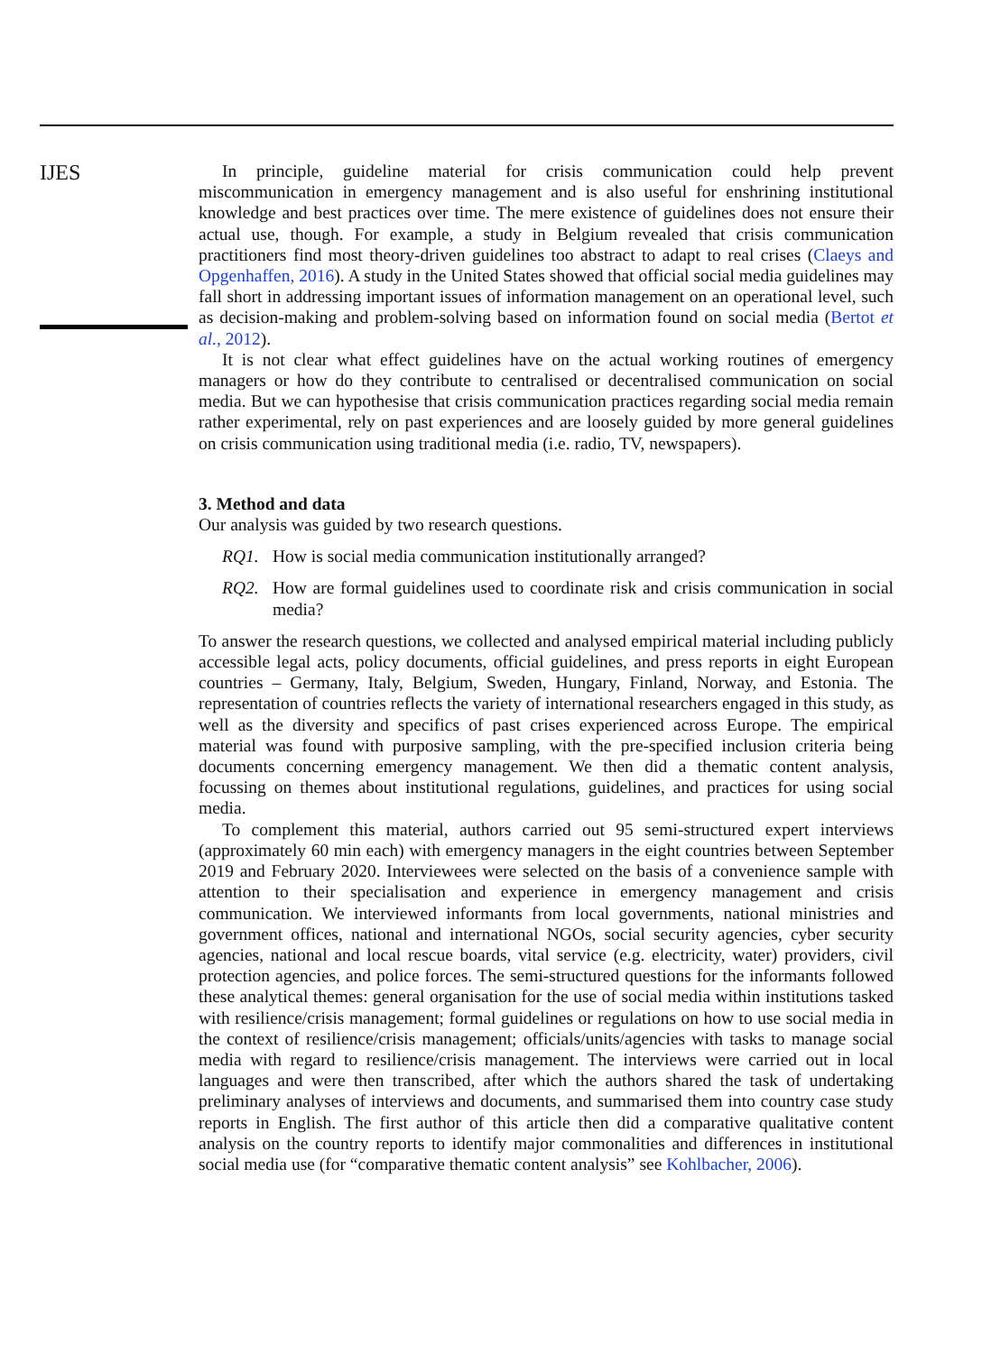IJES
In principle, guideline material for crisis communication could help prevent miscommunication in emergency management and is also useful for enshrining institutional knowledge and best practices over time. The mere existence of guidelines does not ensure their actual use, though. For example, a study in Belgium revealed that crisis communication practitioners find most theory-driven guidelines too abstract to adapt to real crises (Claeys and Opgenhaffen, 2016). A study in the United States showed that official social media guidelines may fall short in addressing important issues of information management on an operational level, such as decision-making and problem-solving based on information found on social media (Bertot et al., 2012).
It is not clear what effect guidelines have on the actual working routines of emergency managers or how do they contribute to centralised or decentralised communication on social media. But we can hypothesise that crisis communication practices regarding social media remain rather experimental, rely on past experiences and are loosely guided by more general guidelines on crisis communication using traditional media (i.e. radio, TV, newspapers).
3. Method and data
Our analysis was guided by two research questions.
RQ1. How is social media communication institutionally arranged?
RQ2. How are formal guidelines used to coordinate risk and crisis communication in social media?
To answer the research questions, we collected and analysed empirical material including publicly accessible legal acts, policy documents, official guidelines, and press reports in eight European countries – Germany, Italy, Belgium, Sweden, Hungary, Finland, Norway, and Estonia. The representation of countries reflects the variety of international researchers engaged in this study, as well as the diversity and specifics of past crises experienced across Europe. The empirical material was found with purposive sampling, with the pre-specified inclusion criteria being documents concerning emergency management. We then did a thematic content analysis, focussing on themes about institutional regulations, guidelines, and practices for using social media.
To complement this material, authors carried out 95 semi-structured expert interviews (approximately 60 min each) with emergency managers in the eight countries between September 2019 and February 2020. Interviewees were selected on the basis of a convenience sample with attention to their specialisation and experience in emergency management and crisis communication. We interviewed informants from local governments, national ministries and government offices, national and international NGOs, social security agencies, cyber security agencies, national and local rescue boards, vital service (e.g. electricity, water) providers, civil protection agencies, and police forces. The semi-structured questions for the informants followed these analytical themes: general organisation for the use of social media within institutions tasked with resilience/crisis management; formal guidelines or regulations on how to use social media in the context of resilience/crisis management; officials/units/agencies with tasks to manage social media with regard to resilience/crisis management. The interviews were carried out in local languages and were then transcribed, after which the authors shared the task of undertaking preliminary analyses of interviews and documents, and summarised them into country case study reports in English. The first author of this article then did a comparative qualitative content analysis on the country reports to identify major commonalities and differences in institutional social media use (for “comparative thematic content analysis” see Kohlbacher, 2006).